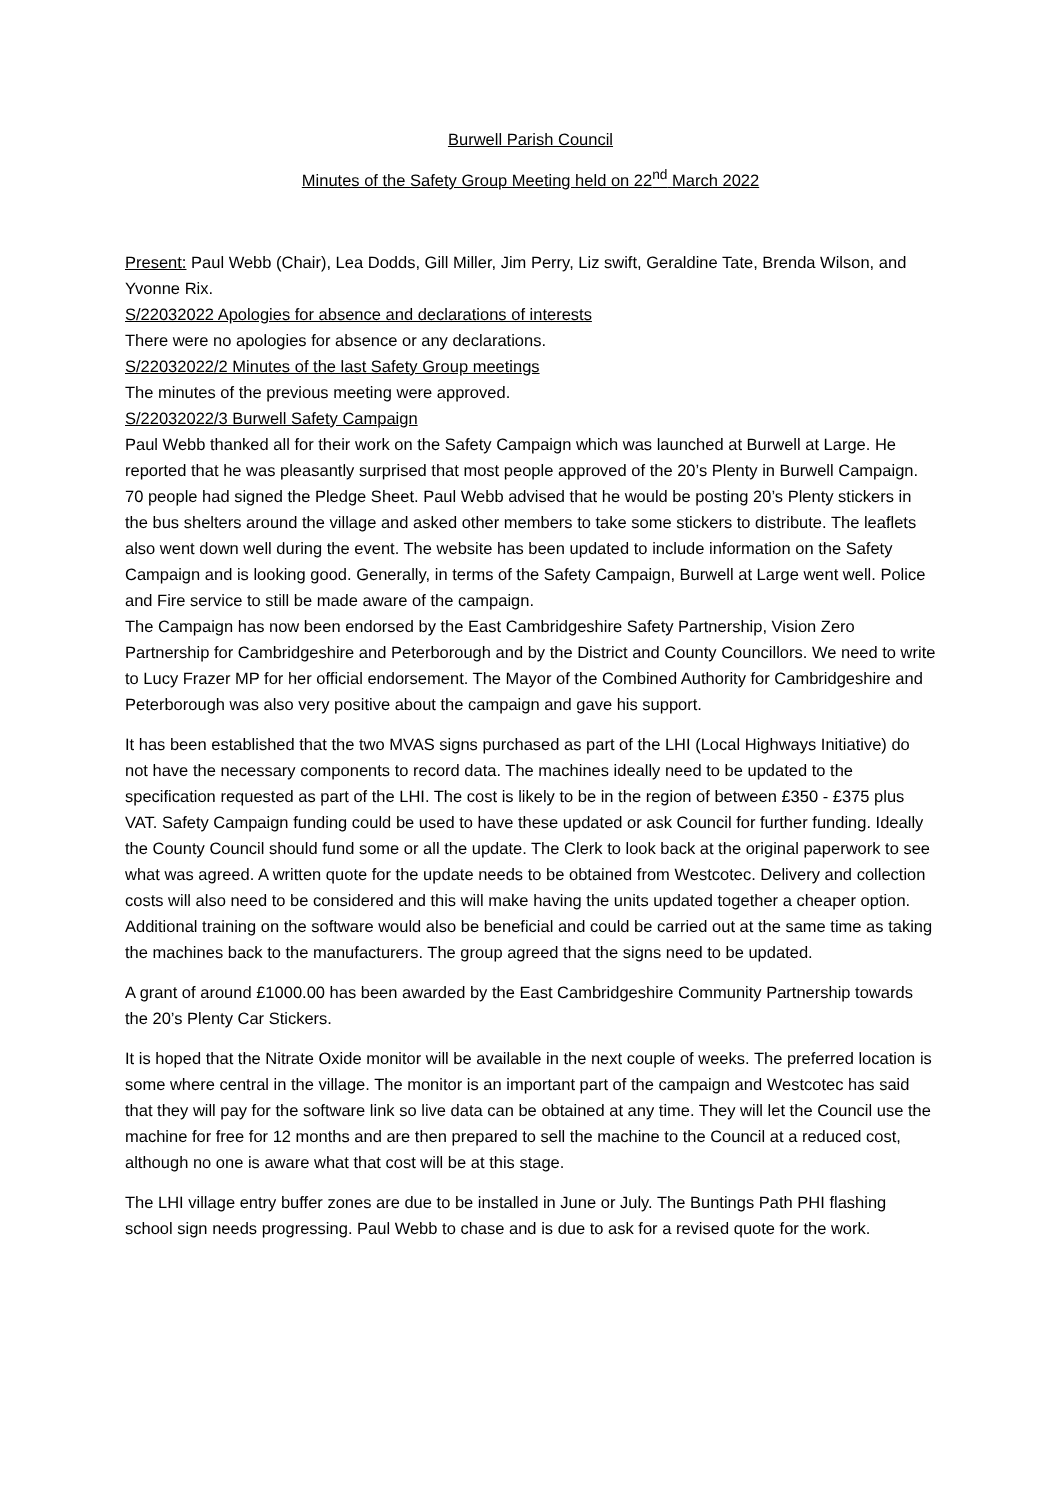Burwell Parish Council
Minutes of the Safety Group Meeting held on 22<sup>nd</sup> March 2022
Present: Paul Webb (Chair), Lea Dodds, Gill Miller, Jim Perry, Liz swift, Geraldine Tate, Brenda Wilson, and Yvonne Rix.
S/22032022 Apologies for absence and declarations of interests
There were no apologies for absence or any declarations.
S/22032022/2 Minutes of the last Safety Group meetings
The minutes of the previous meeting were approved.
S/22032022/3 Burwell Safety Campaign
Paul Webb thanked all for their work on the Safety Campaign which was launched at Burwell at Large. He reported that he was pleasantly surprised that most people approved of the 20’s Plenty in Burwell Campaign. 70 people had signed the Pledge Sheet. Paul Webb advised that he would be posting 20’s Plenty stickers in the bus shelters around the village and asked other members to take some stickers to distribute. The leaflets also went down well during the event. The website has been updated to include information on the Safety Campaign and is looking good. Generally, in terms of the Safety Campaign, Burwell at Large went well. Police and Fire service to still be made aware of the campaign.
The Campaign has now been endorsed by the East Cambridgeshire Safety Partnership, Vision Zero Partnership for Cambridgeshire and Peterborough and by the District and County Councillors. We need to write to Lucy Frazer MP for her official endorsement. The Mayor of the Combined Authority for Cambridgeshire and Peterborough was also very positive about the campaign and gave his support.
It has been established that the two MVAS signs purchased as part of the LHI (Local Highways Initiative) do not have the necessary components to record data. The machines ideally need to be updated to the specification requested as part of the LHI. The cost is likely to be in the region of between £350 - £375 plus VAT. Safety Campaign funding could be used to have these updated or ask Council for further funding. Ideally the County Council should fund some or all the update. The Clerk to look back at the original paperwork to see what was agreed. A written quote for the update needs to be obtained from Westcotec. Delivery and collection costs will also need to be considered and this will make having the units updated together a cheaper option. Additional training on the software would also be beneficial and could be carried out at the same time as taking the machines back to the manufacturers. The group agreed that the signs need to be updated.
A grant of around £1000.00 has been awarded by the East Cambridgeshire Community Partnership towards the 20’s Plenty Car Stickers.
It is hoped that the Nitrate Oxide monitor will be available in the next couple of weeks. The preferred location is some where central in the village. The monitor is an important part of the campaign and Westcotec has said that they will pay for the software link so live data can be obtained at any time. They will let the Council use the machine for free for 12 months and are then prepared to sell the machine to the Council at a reduced cost, although no one is aware what that cost will be at this stage.
The LHI village entry buffer zones are due to be installed in June or July. The Buntings Path PHI flashing school sign needs progressing. Paul Webb to chase and is due to ask for a revised quote for the work.